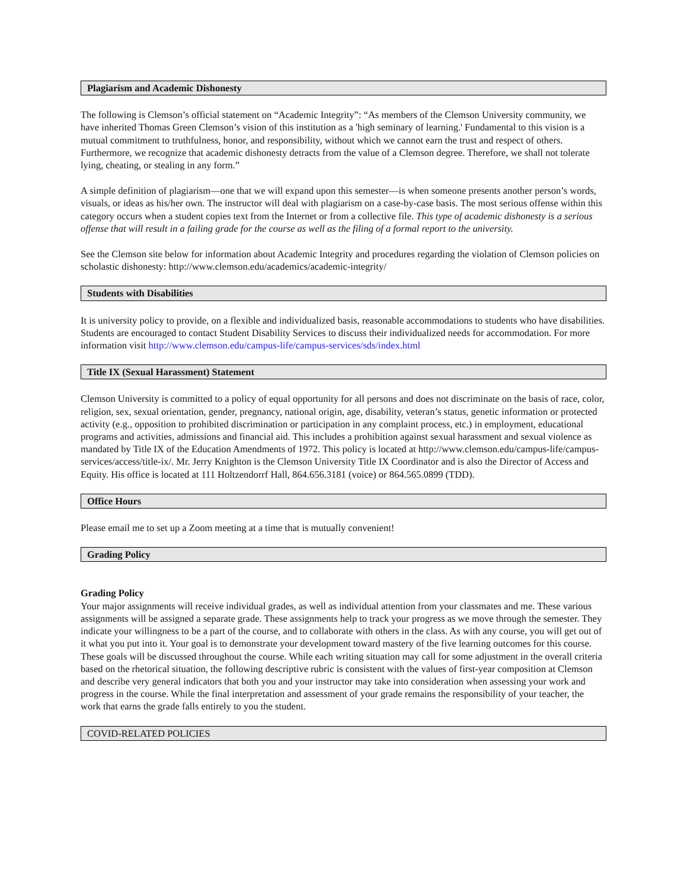Plagiarism and Academic Dishonesty
The following is Clemson’s official statement on “Academic Integrity”: “As members of the Clemson University community, we have inherited Thomas Green Clemson’s vision of this institution as a 'high seminary of learning.' Fundamental to this vision is a mutual commitment to truthfulness, honor, and responsibility, without which we cannot earn the trust and respect of others. Furthermore, we recognize that academic dishonesty detracts from the value of a Clemson degree. Therefore, we shall not tolerate lying, cheating, or stealing in any form.”
A simple definition of plagiarism—one that we will expand upon this semester—is when someone presents another person’s words, visuals, or ideas as his/her own. The instructor will deal with plagiarism on a case-by-case basis. The most serious offense within this category occurs when a student copies text from the Internet or from a collective file. This type of academic dishonesty is a serious offense that will result in a failing grade for the course as well as the filing of a formal report to the university.
See the Clemson site below for information about Academic Integrity and procedures regarding the violation of Clemson policies on scholastic dishonesty: http://www.clemson.edu/academics/academic-integrity/
Students with Disabilities
It is university policy to provide, on a flexible and individualized basis, reasonable accommodations to students who have disabilities. Students are encouraged to contact Student Disability Services to discuss their individualized needs for accommodation. For more information visit http://www.clemson.edu/campus-life/campus-services/sds/index.html
Title IX (Sexual Harassment) Statement
Clemson University is committed to a policy of equal opportunity for all persons and does not discriminate on the basis of race, color, religion, sex, sexual orientation, gender, pregnancy, national origin, age, disability, veteran’s status, genetic information or protected activity (e.g., opposition to prohibited discrimination or participation in any complaint process, etc.) in employment, educational programs and activities, admissions and financial aid. This includes a prohibition against sexual harassment and sexual violence as mandated by Title IX of the Education Amendments of 1972. This policy is located at http://www.clemson.edu/campus-life/campus-services/access/title-ix/. Mr. Jerry Knighton is the Clemson University Title IX Coordinator and is also the Director of Access and Equity. His office is located at 111 Holtzendorrf Hall, 864.656.3181 (voice) or 864.565.0899 (TDD).
Office Hours
Please email me to set up a Zoom meeting at a time that is mutually convenient!
Grading Policy
Grading Policy
Your major assignments will receive individual grades, as well as individual attention from your classmates and me. These various assignments will be assigned a separate grade. These assignments help to track your progress as we move through the semester. They indicate your willingness to be a part of the course, and to collaborate with others in the class. As with any course, you will get out of it what you put into it. Your goal is to demonstrate your development toward mastery of the five learning outcomes for this course. These goals will be discussed throughout the course. While each writing situation may call for some adjustment in the overall criteria based on the rhetorical situation, the following descriptive rubric is consistent with the values of first-year composition at Clemson and describe very general indicators that both you and your instructor may take into consideration when assessing your work and progress in the course. While the final interpretation and assessment of your grade remains the responsibility of your teacher, the work that earns the grade falls entirely to you the student.
COVID-RELATED POLICIES